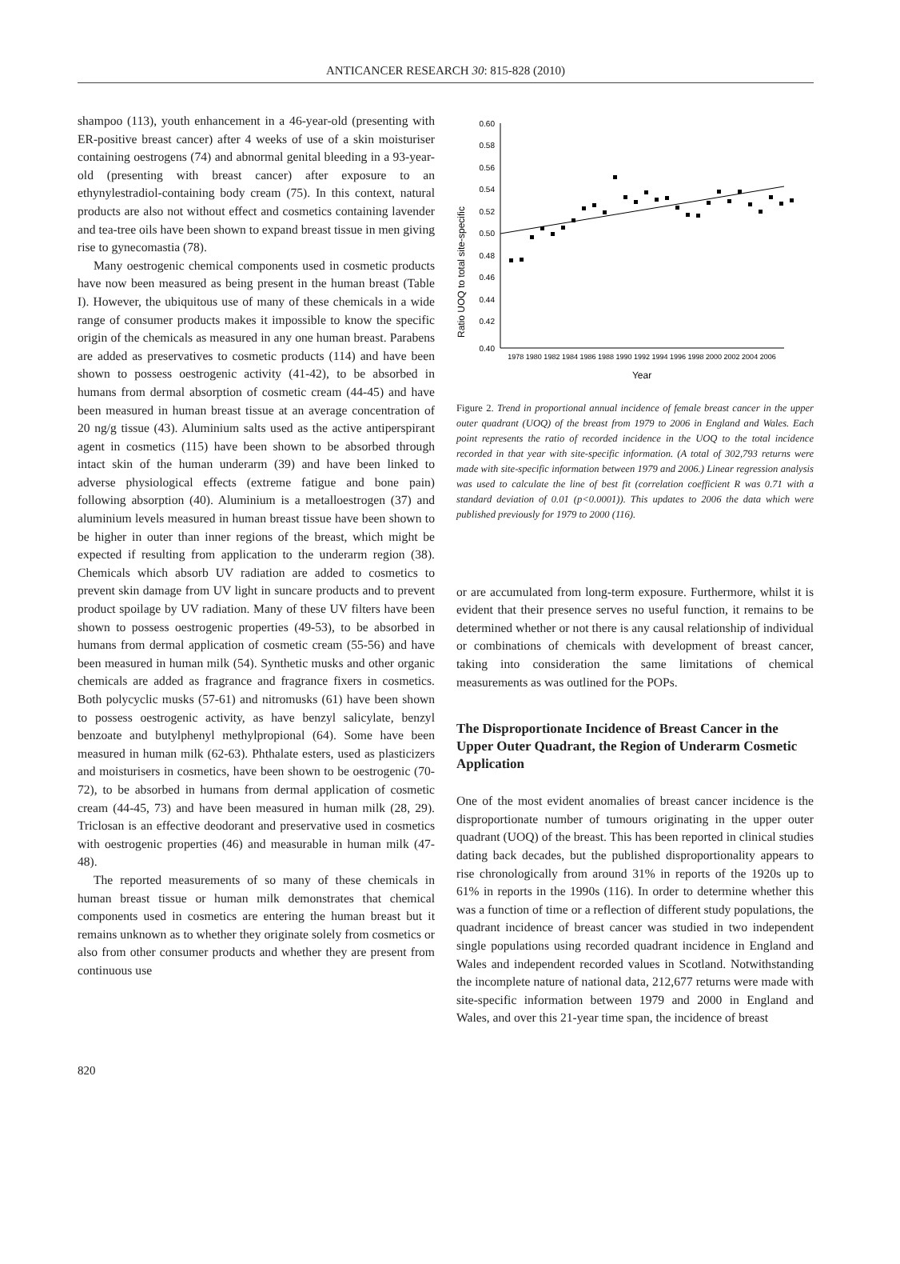ANTICANCER RESEARCH 30: 815-828 (2010)
shampoo (113), youth enhancement in a 46-year-old (presenting with ER-positive breast cancer) after 4 weeks of use of a skin moisturiser containing oestrogens (74) and abnormal genital bleeding in a 93-year-old (presenting with breast cancer) after exposure to an ethynylestradiol-containing body cream (75). In this context, natural products are also not without effect and cosmetics containing lavender and tea-tree oils have been shown to expand breast tissue in men giving rise to gynecomastia (78).
Many oestrogenic chemical components used in cosmetic products have now been measured as being present in the human breast (Table I). However, the ubiquitous use of many of these chemicals in a wide range of consumer products makes it impossible to know the specific origin of the chemicals as measured in any one human breast. Parabens are added as preservatives to cosmetic products (114) and have been shown to possess oestrogenic activity (41-42), to be absorbed in humans from dermal absorption of cosmetic cream (44-45) and have been measured in human breast tissue at an average concentration of 20 ng/g tissue (43). Aluminium salts used as the active antiperspirant agent in cosmetics (115) have been shown to be absorbed through intact skin of the human underarm (39) and have been linked to adverse physiological effects (extreme fatigue and bone pain) following absorption (40). Aluminium is a metalloestrogen (37) and aluminium levels measured in human breast tissue have been shown to be higher in outer than inner regions of the breast, which might be expected if resulting from application to the underarm region (38). Chemicals which absorb UV radiation are added to cosmetics to prevent skin damage from UV light in suncare products and to prevent product spoilage by UV radiation. Many of these UV filters have been shown to possess oestrogenic properties (49-53), to be absorbed in humans from dermal application of cosmetic cream (55-56) and have been measured in human milk (54). Synthetic musks and other organic chemicals are added as fragrance and fragrance fixers in cosmetics. Both polycyclic musks (57-61) and nitromusks (61) have been shown to possess oestrogenic activity, as have benzyl salicylate, benzyl benzoate and butylphenyl methylpropional (64). Some have been measured in human milk (62-63). Phthalate esters, used as plasticizers and moisturisers in cosmetics, have been shown to be oestrogenic (70-72), to be absorbed in humans from dermal application of cosmetic cream (44-45, 73) and have been measured in human milk (28, 29). Triclosan is an effective deodorant and preservative used in cosmetics with oestrogenic properties (46) and measurable in human milk (47-48).
The reported measurements of so many of these chemicals in human breast tissue or human milk demonstrates that chemical components used in cosmetics are entering the human breast but it remains unknown as to whether they originate solely from cosmetics or also from other consumer products and whether they are present from continuous use
Ratio UOQ to total site-specific
0.60
0.58
0.56
0.54
0.52
0.50
0.48
0.46
0.44
0.42
0.40
1978 1980 1982 1984 1986 1988 1990 1992 1994 1996 1998 2000 2002 2004 2006
Year
Figure 2. Trend in proportional annual incidence of female breast cancer in the upper outer quadrant (UOQ) of the breast from 1979 to 2006 in England and Wales. Each point represents the ratio of recorded incidence in the UOQ to the total incidence recorded in that year with site-specific information. (A total of 302,793 returns were made with site-specific information between 1979 and 2006.) Linear regression analysis was used to calculate the line of best fit (correlation coefficient R was 0.71 with a standard deviation of 0.01 (p<0.0001)). This updates to 2006 the data which were published previously for 1979 to 2000 (116).
or are accumulated from long-term exposure. Furthermore, whilst it is evident that their presence serves no useful function, it remains to be determined whether or not there is any causal relationship of individual or combinations of chemicals with development of breast cancer, taking into consideration the same limitations of chemical measurements as was outlined for the POPs.
The Disproportionate Incidence of Breast Cancer in the Upper Outer Quadrant, the Region of Underarm Cosmetic Application
One of the most evident anomalies of breast cancer incidence is the disproportionate number of tumours originating in the upper outer quadrant (UOQ) of the breast. This has been reported in clinical studies dating back decades, but the published disproportionality appears to rise chronologically from around 31% in reports of the 1920s up to 61% in reports in the 1990s (116). In order to determine whether this was a function of time or a reflection of different study populations, the quadrant incidence of breast cancer was studied in two independent single populations using recorded quadrant incidence in England and Wales and independent recorded values in Scotland. Notwithstanding the incomplete nature of national data, 212,677 returns were made with site-specific information between 1979 and 2000 in England and Wales, and over this 21-year time span, the incidence of breast
820